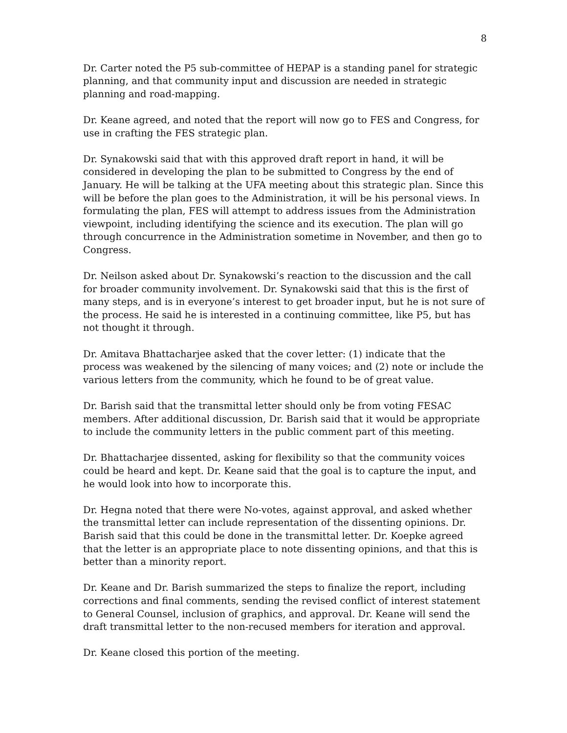8
Dr. Carter noted the P5 sub-committee of HEPAP is a standing panel for strategic planning, and that community input and discussion are needed in strategic planning and road-mapping.
Dr. Keane agreed, and noted that the report will now go to FES and Congress, for use in crafting the FES strategic plan.
Dr. Synakowski said that with this approved draft report in hand, it will be considered in developing the plan to be submitted to Congress by the end of January. He will be talking at the UFA meeting about this strategic plan. Since this will be before the plan goes to the Administration, it will be his personal views. In formulating the plan, FES will attempt to address issues from the Administration viewpoint, including identifying the science and its execution. The plan will go through concurrence in the Administration sometime in November, and then go to Congress.
Dr. Neilson asked about Dr. Synakowski’s reaction to the discussion and the call for broader community involvement. Dr. Synakowski said that this is the first of many steps, and is in everyone’s interest to get broader input, but he is not sure of the process. He said he is interested in a continuing committee, like P5, but has not thought it through.
Dr. Amitava Bhattacharjee asked that the cover letter: (1) indicate that the process was weakened by the silencing of many voices; and (2) note or include the various letters from the community, which he found to be of great value.
Dr. Barish said that the transmittal letter should only be from voting FESAC members. After additional discussion, Dr. Barish said that it would be appropriate to include the community letters in the public comment part of this meeting.
Dr. Bhattacharjee dissented, asking for flexibility so that the community voices could be heard and kept. Dr. Keane said that the goal is to capture the input, and he would look into how to incorporate this.
Dr. Hegna noted that there were No-votes, against approval, and asked whether the transmittal letter can include representation of the dissenting opinions. Dr. Barish said that this could be done in the transmittal letter. Dr. Koepke agreed that the letter is an appropriate place to note dissenting opinions, and that this is better than a minority report.
Dr. Keane and Dr. Barish summarized the steps to finalize the report, including corrections and final comments, sending the revised conflict of interest statement to General Counsel, inclusion of graphics, and approval. Dr. Keane will send the draft transmittal letter to the non-recused members for iteration and approval.
Dr. Keane closed this portion of the meeting.